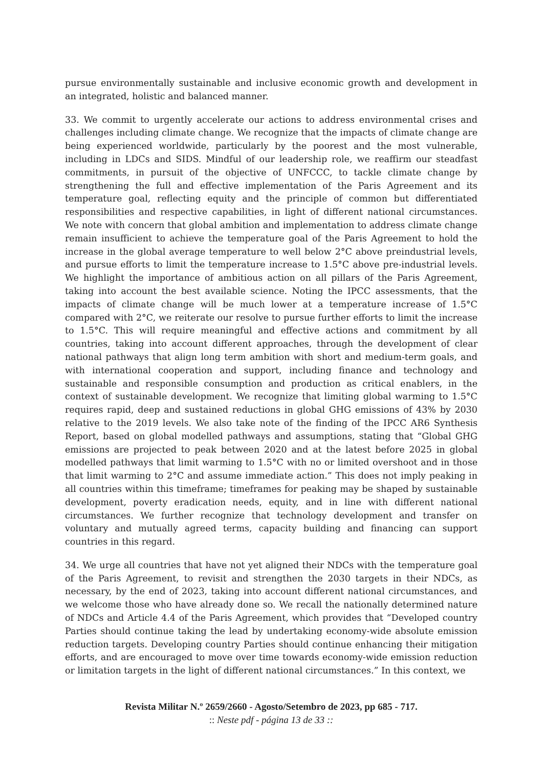pursue environmentally sustainable and inclusive economic growth and development in an integrated, holistic and balanced manner.
33. We commit to urgently accelerate our actions to address environmental crises and challenges including climate change. We recognize that the impacts of climate change are being experienced worldwide, particularly by the poorest and the most vulnerable, including in LDCs and SIDS. Mindful of our leadership role, we reaffirm our steadfast commitments, in pursuit of the objective of UNFCCC, to tackle climate change by strengthening the full and effective implementation of the Paris Agreement and its temperature goal, reflecting equity and the principle of common but differentiated responsibilities and respective capabilities, in light of different national circumstances. We note with concern that global ambition and implementation to address climate change remain insufficient to achieve the temperature goal of the Paris Agreement to hold the increase in the global average temperature to well below 2°C above preindustrial levels, and pursue efforts to limit the temperature increase to 1.5°C above pre-industrial levels. We highlight the importance of ambitious action on all pillars of the Paris Agreement, taking into account the best available science. Noting the IPCC assessments, that the impacts of climate change will be much lower at a temperature increase of 1.5°C compared with 2°C, we reiterate our resolve to pursue further efforts to limit the increase to 1.5°C. This will require meaningful and effective actions and commitment by all countries, taking into account different approaches, through the development of clear national pathways that align long term ambition with short and medium-term goals, and with international cooperation and support, including finance and technology and sustainable and responsible consumption and production as critical enablers, in the context of sustainable development. We recognize that limiting global warming to 1.5°C requires rapid, deep and sustained reductions in global GHG emissions of 43% by 2030 relative to the 2019 levels. We also take note of the finding of the IPCC AR6 Synthesis Report, based on global modelled pathways and assumptions, stating that “Global GHG emissions are projected to peak between 2020 and at the latest before 2025 in global modelled pathways that limit warming to 1.5°C with no or limited overshoot and in those that limit warming to 2°C and assume immediate action.” This does not imply peaking in all countries within this timeframe; timeframes for peaking may be shaped by sustainable development, poverty eradication needs, equity, and in line with different national circumstances. We further recognize that technology development and transfer on voluntary and mutually agreed terms, capacity building and financing can support countries in this regard.
34. We urge all countries that have not yet aligned their NDCs with the temperature goal of the Paris Agreement, to revisit and strengthen the 2030 targets in their NDCs, as necessary, by the end of 2023, taking into account different national circumstances, and we welcome those who have already done so. We recall the nationally determined nature of NDCs and Article 4.4 of the Paris Agreement, which provides that “Developed country Parties should continue taking the lead by undertaking economy-wide absolute emission reduction targets. Developing country Parties should continue enhancing their mitigation efforts, and are encouraged to move over time towards economy-wide emission reduction or limitation targets in the light of different national circumstances.” In this context, we
Revista Militar N.º 2659/2660 - Agosto/Setembro de 2023, pp 685 - 717.
:: Neste pdf - página 13 de 33 ::